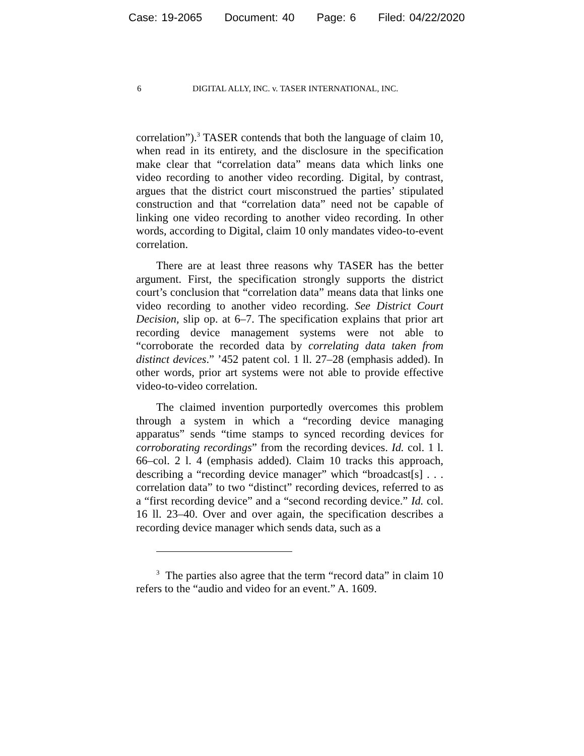Case: 19-2065 Document: 40 Page: 6 Filed: 04/22/2020
6 DIGITAL ALLY, INC. v. TASER INTERNATIONAL, INC.
correlation”).<sup>3</sup> TASER contends that both the language of claim 10, when read in its entirety, and the disclosure in the specification make clear that “correlation data” means data which links one video recording to another video recording. Digital, by contrast, argues that the district court misconstrued the parties’ stipulated construction and that “correlation data” need not be capable of linking one video recording to another video recording. In other words, according to Digital, claim 10 only mandates video-to-event correlation.
There are at least three reasons why TASER has the better argument. First, the specification strongly supports the district court’s conclusion that “correlation data” means data that links one video recording to another video recording. See District Court Decision, slip op. at 6–7. The specification explains that prior art recording device management systems were not able to “corroborate the recorded data by correlating data taken from distinct devices.” ’452 patent col. 1 ll. 27–28 (emphasis added). In other words, prior art systems were not able to provide effective video-to-video correlation.
The claimed invention purportedly overcomes this problem through a system in which a “recording device managing apparatus” sends “time stamps to synced recording devices for corroborating recordings” from the recording devices. Id. col. 1 l. 66–col. 2 l. 4 (emphasis added). Claim 10 tracks this approach, describing a “recording device manager” which “broadcast[s] . . . correlation data” to two “distinct” recording devices, referred to as a “first recording device” and a “second recording device.” Id. col. 16 ll. 23–40. Over and over again, the specification describes a recording device manager which sends data, such as a
<sup>3</sup> The parties also agree that the term “record data” in claim 10 refers to the “audio and video for an event.” A. 1609.